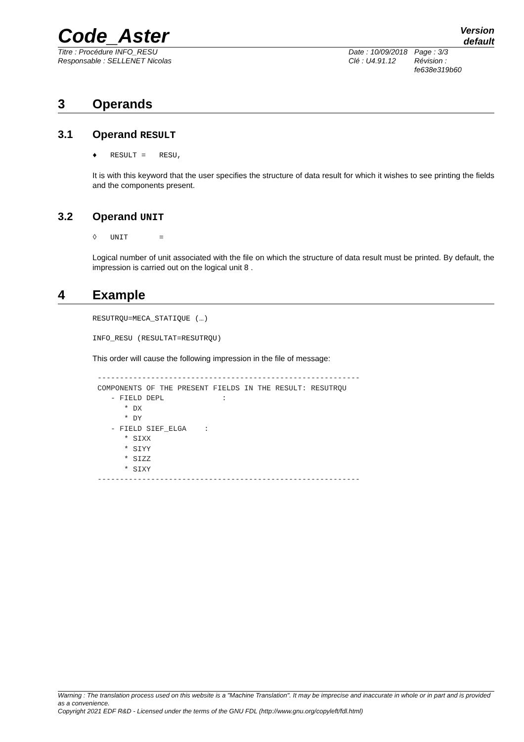Code_Aster
Version
default
Titre : Procédure INFO_RESU
Responsable : SELLENET Nicolas
Date : 10/09/2018
Clé : U4.91.12
Page : 3/3
Révision :
fe638e319b60
3 Operands
3.1 Operand RESULT
♦ RESULT = RESU,
It is with this keyword that the user specifies the structure of data result for which it wishes to see printing the fields and the components present.
3.2 Operand UNIT
◊ UNIT =
Logical number of unit associated with the file on which the structure of data result must be printed. By default, the impression is carried out on the logical unit 8 .
4 Example
RESUTRQU=MECA_STATIQUE (…)
INFO_RESU (RESULTAT=RESUTRQU)
This order will cause the following impression in the file of message:
-----------------------------------------------------------
COMPONENTS OF THE PRESENT FIELDS IN THE RESULT: RESUTRQU
   - FIELD DEPL             :
      * DX
      * DY
   - FIELD SIEF_ELGA    :
      * SIXX
      * SIYY
      * SIZZ
      * SIXY
-----------------------------------------------------------
Warning : The translation process used on this website is a "Machine Translation". It may be imprecise and inaccurate in whole or in part and is provided as a convenience.
Copyright 2021 EDF R&D - Licensed under the terms of the GNU FDL (http://www.gnu.org/copyleft/fdl.html)